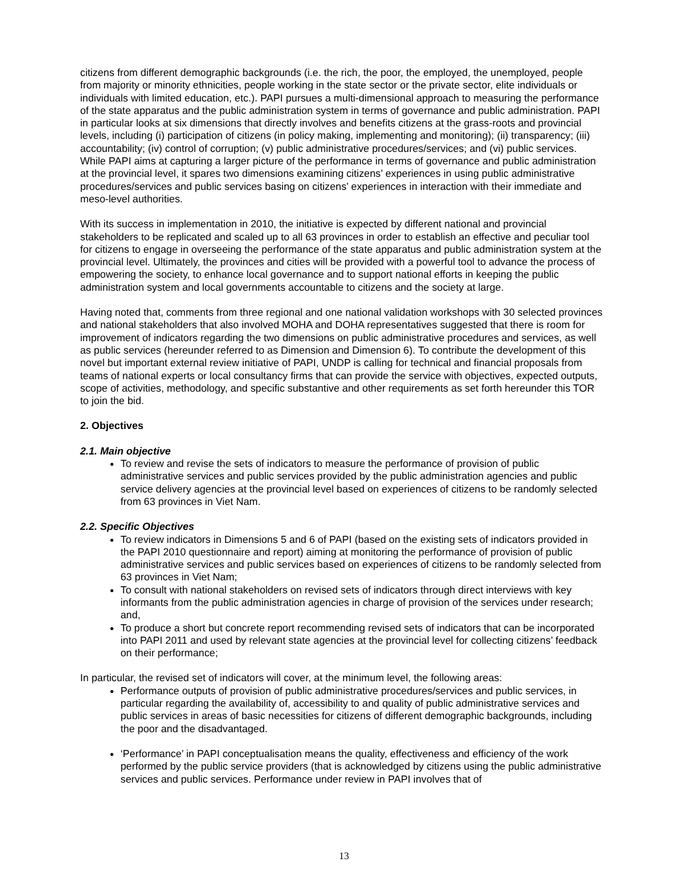citizens from different demographic backgrounds (i.e. the rich, the poor, the employed, the unemployed, people from majority or minority ethnicities, people working in the state sector or the private sector, elite individuals or individuals with limited education, etc.). PAPI pursues a multi-dimensional approach to measuring the performance of the state apparatus and the public administration system in terms of governance and public administration. PAPI in particular looks at six dimensions that directly involves and benefits citizens at the grass-roots and provincial levels, including (i) participation of citizens (in policy making, implementing and monitoring); (ii) transparency; (iii) accountability; (iv) control of corruption; (v) public administrative procedures/services; and (vi) public services. While PAPI aims at capturing a larger picture of the performance in terms of governance and public administration at the provincial level, it spares two dimensions examining citizens’ experiences in using public administrative procedures/services and public services basing on citizens’ experiences in interaction with their immediate and meso-level authorities.
With its success in implementation in 2010, the initiative is expected by different national and provincial stakeholders to be replicated and scaled up to all 63 provinces in order to establish an effective and peculiar tool for citizens to engage in overseeing the performance of the state apparatus and public administration system at the provincial level. Ultimately, the provinces and cities will be provided with a powerful tool to advance the process of empowering the society, to enhance local governance and to support national efforts in keeping the public administration system and local governments accountable to citizens and the society at large.
Having noted that, comments from three regional and one national validation workshops with 30 selected provinces and national stakeholders that also involved MOHA and DOHA representatives suggested that there is room for improvement of indicators regarding the two dimensions on public administrative procedures and services, as well as public services (hereunder referred to as Dimension and Dimension 6). To contribute the development of this novel but important external review initiative of PAPI, UNDP is calling for technical and financial proposals from teams of national experts or local consultancy firms that can provide the service with objectives, expected outputs, scope of activities, methodology, and specific substantive and other requirements as set forth hereunder this TOR to join the bid.
2. Objectives
2.1. Main objective
To review and revise the sets of indicators to measure the performance of provision of public administrative services and public services provided by the public administration agencies and public service delivery agencies at the provincial level based on experiences of citizens to be randomly selected from 63 provinces in Viet Nam.
2.2. Specific Objectives
To review indicators in Dimensions 5 and 6 of PAPI (based on the existing sets of indicators provided in the PAPI 2010 questionnaire and report) aiming at monitoring the performance of provision of public administrative services and public services based on experiences of citizens to be randomly selected from 63 provinces in Viet Nam;
To consult with national stakeholders on revised sets of indicators through direct interviews with key informants from the public administration agencies in charge of provision of the services under research; and,
To produce a short but concrete report recommending revised sets of indicators that can be incorporated into PAPI 2011 and used by relevant state agencies at the provincial level for collecting citizens’ feedback on their performance;
In particular, the revised set of indicators will cover, at the minimum level, the following areas:
Performance outputs of provision of public administrative procedures/services and public services, in particular regarding the availability of, accessibility to and quality of public administrative services and public services in areas of basic necessities for citizens of different demographic backgrounds, including the poor and the disadvantaged.
‘Performance’ in PAPI conceptualisation means the quality, effectiveness and efficiency of the work performed by the public service providers (that is acknowledged by citizens using the public administrative services and public services. Performance under review in PAPI involves that of
13